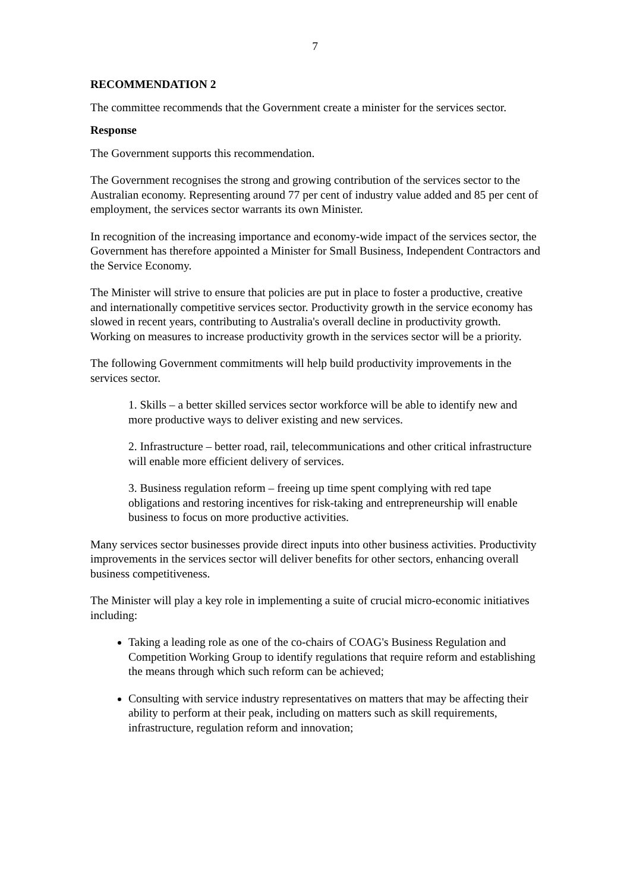7
RECOMMENDATION 2
The committee recommends that the Government create a minister for the services sector.
Response
The Government supports this recommendation.
The Government recognises the strong and growing contribution of the services sector to the Australian economy. Representing around 77 per cent of industry value added and 85 per cent of employment, the services sector warrants its own Minister.
In recognition of the increasing importance and economy-wide impact of the services sector, the Government has therefore appointed a Minister for Small Business, Independent Contractors and the Service Economy.
The Minister will strive to ensure that policies are put in place to foster a productive, creative and internationally competitive services sector. Productivity growth in the service economy has slowed in recent years, contributing to Australia's overall decline in productivity growth. Working on measures to increase productivity growth in the services sector will be a priority.
The following Government commitments will help build productivity improvements in the services sector.
1. Skills – a better skilled services sector workforce will be able to identify new and more productive ways to deliver existing and new services.
2. Infrastructure – better road, rail, telecommunications and other critical infrastructure will enable more efficient delivery of services.
3. Business regulation reform – freeing up time spent complying with red tape obligations and restoring incentives for risk-taking and entrepreneurship will enable business to focus on more productive activities.
Many services sector businesses provide direct inputs into other business activities. Productivity improvements in the services sector will deliver benefits for other sectors, enhancing overall business competitiveness.
The Minister will play a key role in implementing a suite of crucial micro-economic initiatives including:
Taking a leading role as one of the co-chairs of COAG's Business Regulation and Competition Working Group to identify regulations that require reform and establishing the means through which such reform can be achieved;
Consulting with service industry representatives on matters that may be affecting their ability to perform at their peak, including on matters such as skill requirements, infrastructure, regulation reform and innovation;